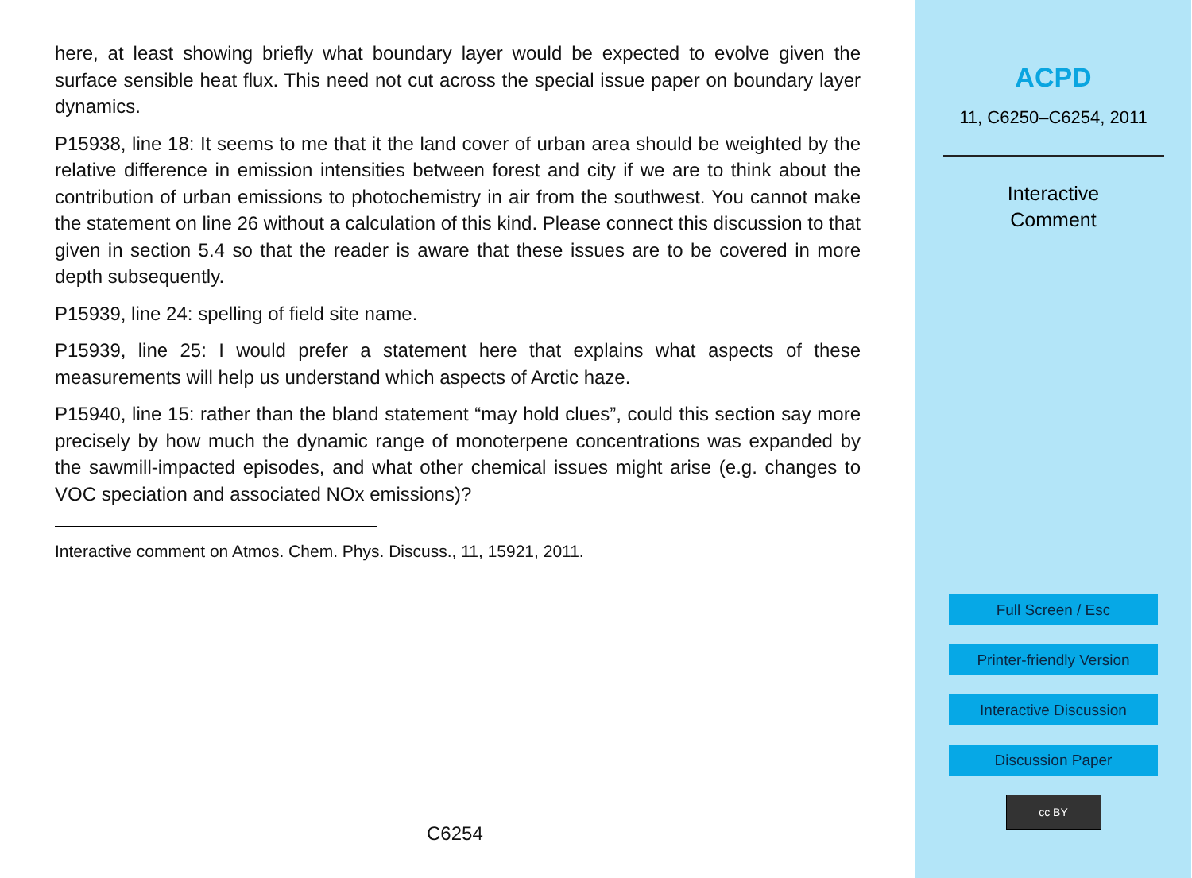here, at least showing briefly what boundary layer would be expected to evolve given the surface sensible heat flux. This need not cut across the special issue paper on boundary layer dynamics.
P15938, line 18: It seems to me that it the land cover of urban area should be weighted by the relative difference in emission intensities between forest and city if we are to think about the contribution of urban emissions to photochemistry in air from the southwest. You cannot make the statement on line 26 without a calculation of this kind. Please connect this discussion to that given in section 5.4 so that the reader is aware that these issues are to be covered in more depth subsequently.
P15939, line 24: spelling of field site name.
P15939, line 25: I would prefer a statement here that explains what aspects of these measurements will help us understand which aspects of Arctic haze.
P15940, line 15: rather than the bland statement “may hold clues”, could this section say more precisely by how much the dynamic range of monoterpene concentrations was expanded by the sawmill-impacted episodes, and what other chemical issues might arise (e.g. changes to VOC speciation and associated NOx emissions)?
Interactive comment on Atmos. Chem. Phys. Discuss., 11, 15921, 2011.
C6254
ACPD
11, C6250–C6254, 2011
Interactive
Comment
Full Screen / Esc
Printer-friendly Version
Interactive Discussion
Discussion Paper
cc BY